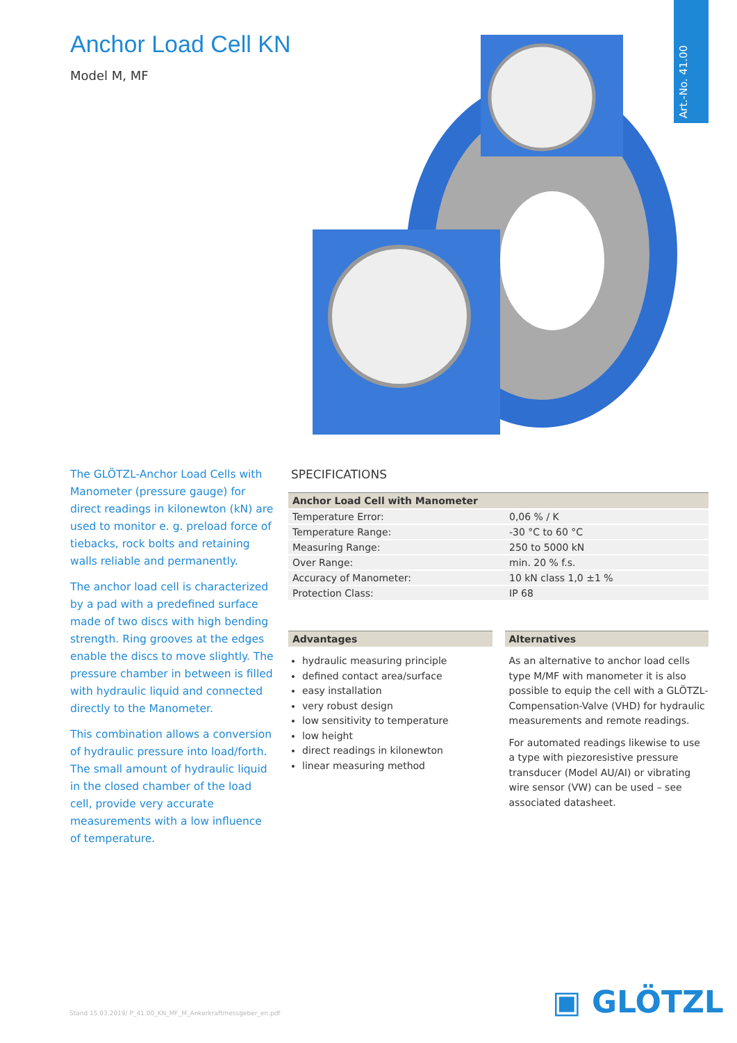Art.-No. 41.00
Anchor Load Cell KN
Model M, MF
The GLÖTZL-Anchor Load Cells with Manometer (pressure gauge) for direct readings in kilonewton (kN) are used to monitor e. g. preload force of tiebacks, rock bolts and retaining walls reliable and permanently.
The anchor load cell is characterized by a pad with a predefined surface made of two discs with high bending strength. Ring grooves at the edges enable the discs to move slightly. The pressure chamber in between is filled with hy­draulic liquid and connected directly to the Manometer.
This combination allows a conversion of hydraulic pressure into load/forth. The small amount of hydraulic liquid in the closed chamber of the load cell, pro­vide very accurate measurements with a low influence of temperature.
SPECIFICATIONS
| Anchor Load Cell with Manometer | |
| --- | --- |
| Temperature Error: | 0,06 % / K |
| Temperature Range: | -30 °C to 60 °C |
| Measuring Range: | 250 to 5000 kN |
| Over Range: | min. 20 % f.s. |
| Accuracy of Manometer: | 10 kN class 1,0 ±1 % |
| Protection Class: | IP 68 |
Advantages
hydraulic measuring principle
defined contact area/surface
easy installation
very robust design
low sensitivity to temperature
low height
direct readings in kilonewton
linear measuring method
Alternatives
As an alternative to anchor load cells type M/MF with manometer it is also possible to equip the cell with a GLÖTZL-Compensation-Valve (VHD) for hydraulic measurements and remote readings.
For automated readings likewise to use a type with piezoresistive pressure transducer (Model AU/AI) or vibrating wire sensor (VW) can be used – see associated datasheet.
Stand 15.03.2019/ P_41.00_KN_MF_M_Ankerkraftmessgeber_en.pdf
▣ GLÖTZL